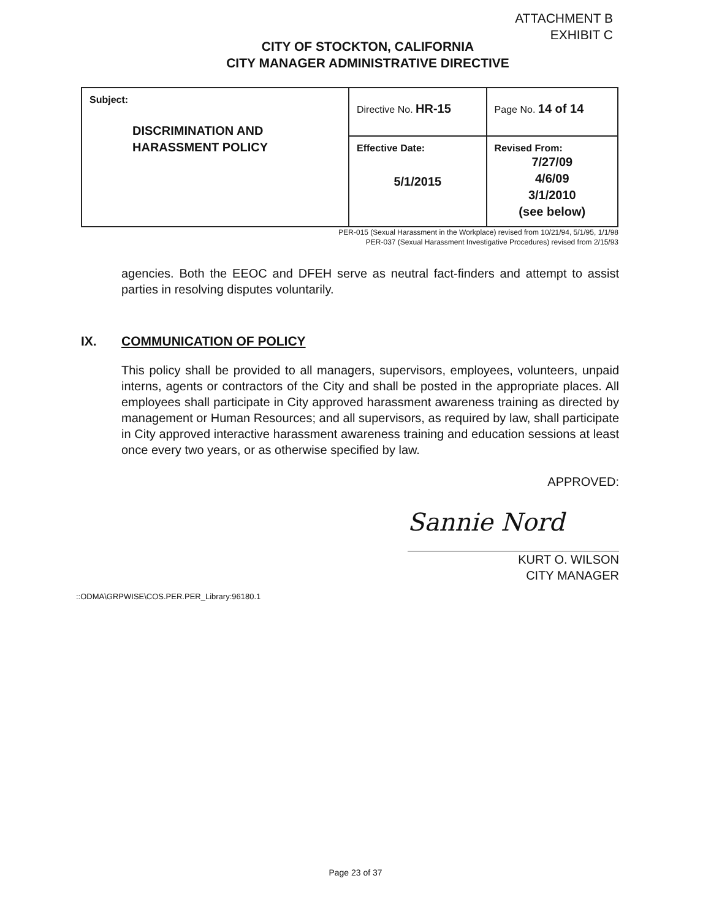ATTACHMENT B
EXHIBIT C
CITY OF STOCKTON, CALIFORNIA
CITY MANAGER ADMINISTRATIVE DIRECTIVE
| Subject: DISCRIMINATION AND HARASSMENT POLICY | Directive No. HR-15 | Page No. 14 of 14 |
| | Effective Date: 5/1/2015 | Revised From: 7/27/09 4/6/09 3/1/2010 (see below) |
PER-015 (Sexual Harassment in the Workplace) revised from 10/21/94, 5/1/95, 1/1/98
PER-037 (Sexual Harassment Investigative Procedures) revised from 2/15/93
agencies. Both the EEOC and DFEH serve as neutral fact-finders and attempt to assist parties in resolving disputes voluntarily.
IX. COMMUNICATION OF POLICY
This policy shall be provided to all managers, supervisors, employees, volunteers, unpaid interns, agents or contractors of the City and shall be posted in the appropriate places. All employees shall participate in City approved harassment awareness training as directed by management or Human Resources; and all supervisors, as required by law, shall participate in City approved interactive harassment awareness training and education sessions at least once every two years, or as otherwise specified by law.
APPROVED:
Sannie Nord
KURT O. WILSON
CITY MANAGER
::ODMA\GRPWISE\COS.PER.PER_Library:96180.1
Page 23 of 37